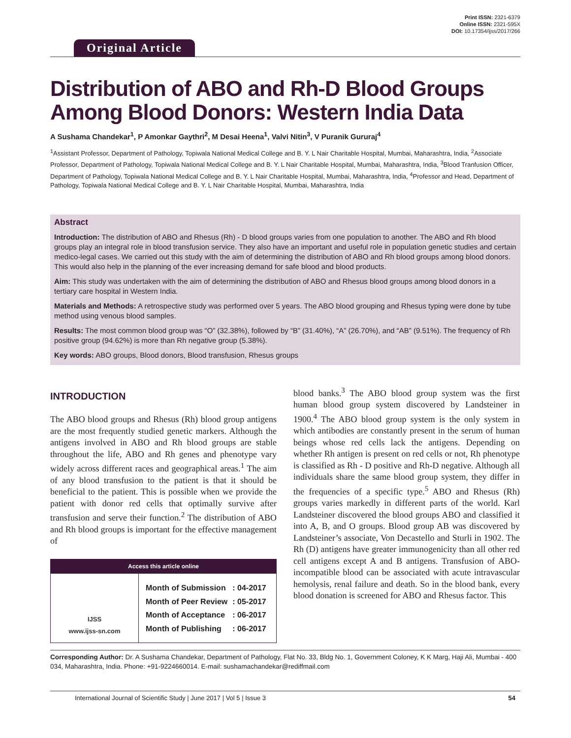Original Article
Print ISSN: 2321-6379
Online ISSN: 2321-595X
DOI: 10.17354/ijss/2017/266
Distribution of ABO and Rh-D Blood Groups Among Blood Donors: Western India Data
A Sushama Chandekar<sup>1</sup>, P Amonkar Gaythri<sup>2</sup>, M Desai Heena<sup>1</sup>, Valvi Nitin<sup>3</sup>, V Puranik Gururaj<sup>4</sup>
<sup>1</sup> Assistant Professor, Department of Pathology, Topiwala National Medical College and B. Y. L Nair Charitable Hospital, Mumbai, Maharashtra, India, <sup>2</sup>Associate Professor, Department of Pathology, Topiwala National Medical College and B. Y. L Nair Charitable Hospital, Mumbai, Maharashtra, India, <sup>3</sup>Blood Tranfusion Officer, Department of Pathology, Topiwala National Medical College and B. Y. L Nair Charitable Hospital, Mumbai, Maharashtra, India, <sup>4</sup>Professor and Head, Department of Pathology, Topiwala National Medical College and B. Y. L Nair Charitable Hospital, Mumbai, Maharashtra, India
Abstract
Introduction: The distribution of ABO and Rhesus (Rh) - D blood groups varies from one population to another. The ABO and Rh blood groups play an integral role in blood transfusion service. They also have an important and useful role in population genetic studies and certain medico-legal cases. We carried out this study with the aim of determining the distribution of ABO and Rh blood groups among blood donors. This would also help in the planning of the ever increasing demand for safe blood and blood products.
Aim: This study was undertaken with the aim of determining the distribution of ABO and Rhesus blood groups among blood donors in a tertiary care hospital in Western India.
Materials and Methods: A retrospective study was performed over 5 years. The ABO blood grouping and Rhesus typing were done by tube method using venous blood samples.
Results: The most common blood group was “O” (32.38%), followed by “B” (31.40%), “A” (26.70%), and “AB” (9.51%). The frequency of Rh positive group (94.62%) is more than Rh negative group (5.38%).
Key words: ABO groups, Blood donors, Blood transfusion, Rhesus groups
INTRODUCTION
The ABO blood groups and Rhesus (Rh) blood group antigens are the most frequently studied genetic markers. Although the antigens involved in ABO and Rh blood groups are stable throughout the life, ABO and Rh genes and phenotype vary widely across different races and geographical areas.<sup>1</sup> The aim of any blood transfusion to the patient is that it should be beneficial to the patient. This is possible when we provide the patient with donor red cells that optimally survive after transfusion and serve their function.<sup>2</sup> The distribution of ABO and Rh blood groups is important for the effective management of
Access this article online
| IJSS www.ijss-sn.com | / Month of Submission / : 04-2017 / / Month of Peer Review / : 05-2017 / / Month of Acceptance / : 06-2017 / / Month of Publishing / : 06-2017 / |
blood banks.<sup>3</sup> The ABO blood group system was the first human blood group system discovered by Landsteiner in 1900.<sup>4</sup> The ABO blood group system is the only system in which antibodies are constantly present in the serum of human beings whose red cells lack the antigens. Depending on whether Rh antigen is present on red cells or not, Rh phenotype is classified as Rh - D positive and Rh-D negative. Although all individuals share the same blood group system, they differ in the frequencies of a specific type.<sup>5</sup> ABO and Rhesus (Rh) groups varies markedly in different parts of the world. Karl Landsteiner discovered the blood groups ABO and classified it into A, B, and O groups. Blood group AB was discovered by Landsteiner’s associate, Von Decastello and Sturli in 1902. The Rh (D) antigens have greater immunogenicity than all other red cell antigens except A and B antigens. Transfusion of ABO-incompatible blood can be associated with acute intravascular hemolysis, renal failure and death. So in the blood bank, every blood donation is screened for ABO and Rhesus factor. This
Corresponding Author: Dr. A Sushama Chandekar, Department of Pathology, Flat No. 33, Bldg No. 1, Government Coloney, K K Marg, Haji Ali, Mumbai - 400 034, Maharashtra, India. Phone: +91-9224660014. E-mail: sushamachandekar@rediffmail.com
International Journal of Scientific Study | June 2017 | Vol 5 | Issue 3 54